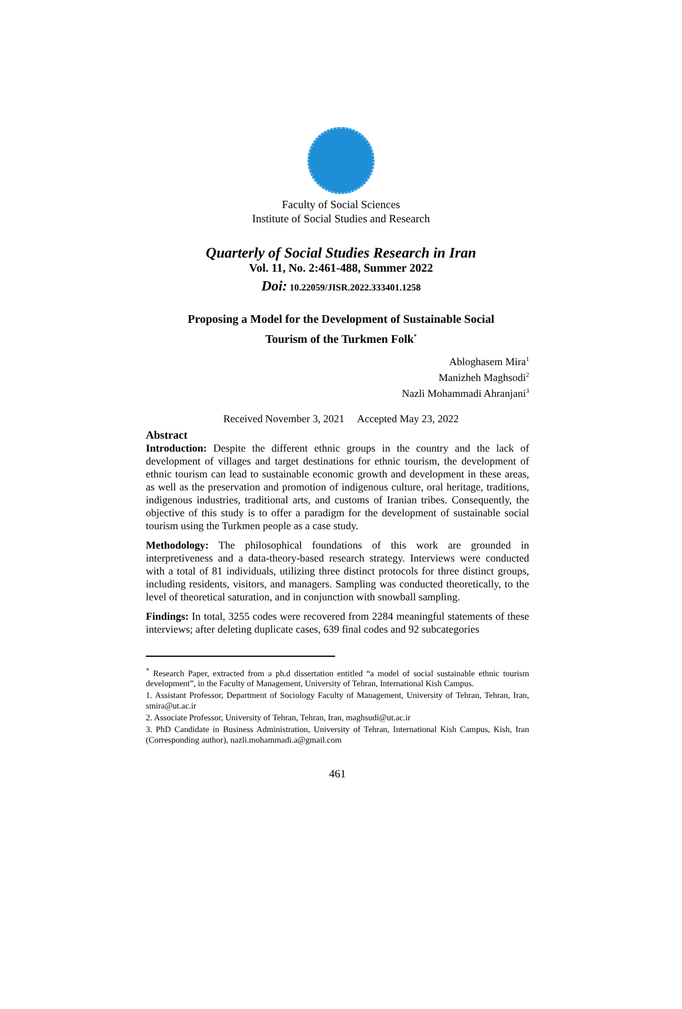Faculty of Social Sciences
Institute of Social Studies and Research
Quarterly of Social Studies Research in Iran
Vol. 11, No. 2:461-488, Summer 2022
Doi: 10.22059/JISR.2022.333401.1258
Proposing a Model for the Development of Sustainable Social
Tourism of the Turkmen Folk<sup>*</sup>
Abloghasem Mira<sup>1</sup>
Manizheh Maghsodi<sup>2</sup>
Nazli Mohammadi Ahranjani<sup>3</sup>
Received November 3, 2021 Accepted May 23, 2022
Abstract
Introduction: Despite the different ethnic groups in the country and the lack of development of villages and target destinations for ethnic tourism, the development of ethnic tourism can lead to sustainable economic growth and development in these areas, as well as the preservation and promotion of indigenous culture, oral heritage, traditions, indigenous industries, traditional arts, and customs of Iranian tribes. Consequently, the objective of this study is to offer a paradigm for the development of sustainable social tourism using the Turkmen people as a case study.
Methodology: The philosophical foundations of this work are grounded in interpretiveness and a data-theory-based research strategy. Interviews were conducted with a total of 81 individuals, utilizing three distinct protocols for three distinct groups, including residents, visitors, and managers. Sampling was conducted theoretically, to the level of theoretical saturation, and in conjunction with snowball sampling.
Findings: In total, 3255 codes were recovered from 2284 meaningful statements of these interviews; after deleting duplicate cases, 639 final codes and 92 subcategories
<sup>*</sup> Research Paper, extracted from a ph.d dissertation entitled “a model of social sustainable ethnic tourism development”, in the Faculty of Management, University of Tehran, International Kish Campus.
1. Assistant Professor, Department of Sociology Faculty of Management, University of Tehran, Tehran, Iran, smira@ut.ac.ir
2. Associate Professor, University of Tehran, Tehran, Iran, maghsudi@ut.ac.ir
3. PhD Candidate in Business Administration, University of Tehran, International Kish Campus, Kish, Iran (Corresponding author), nazli.mohammadi.a@gmail.com
461